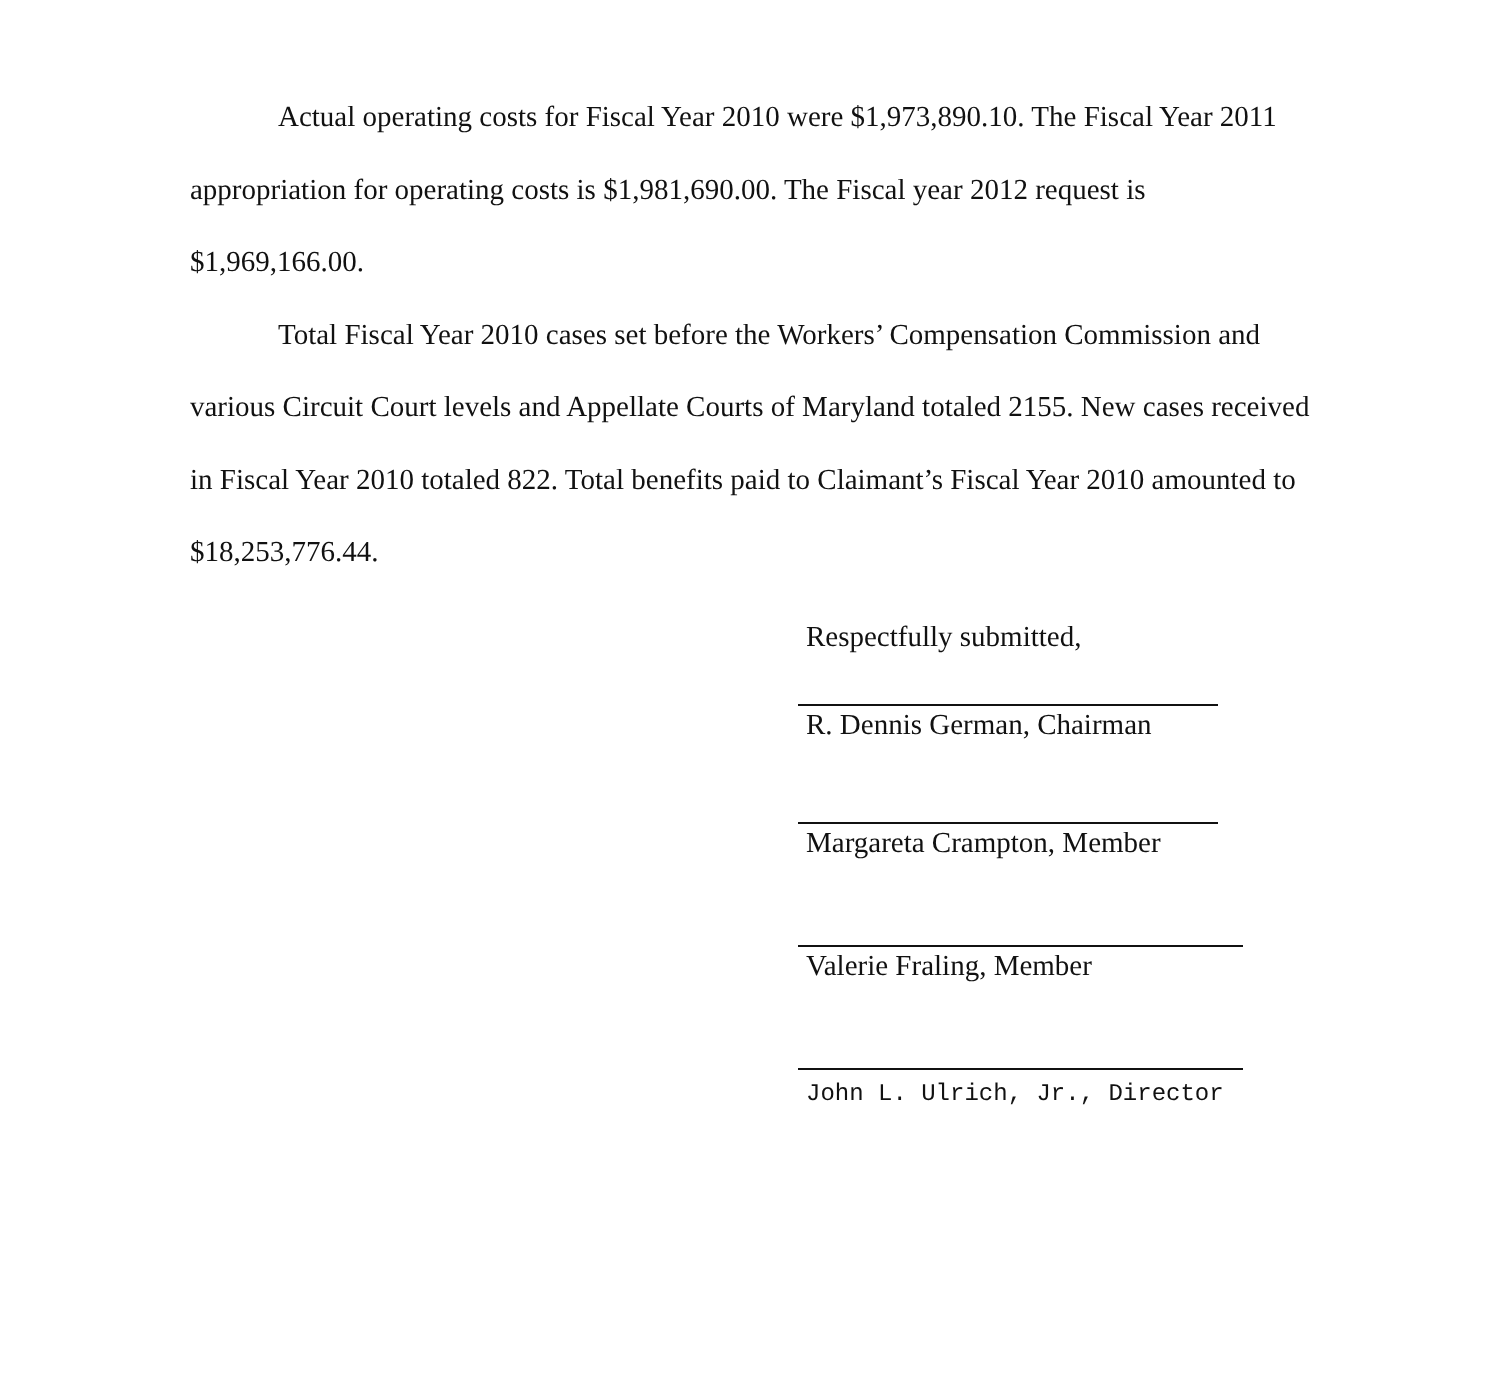Actual operating costs for Fiscal Year 2010 were $1,973,890.10. The Fiscal Year 2011 appropriation for operating costs is $1,981,690.00. The Fiscal year 2012 request is $1,969,166.00.
Total Fiscal Year 2010 cases set before the Workers’ Compensation Commission and various Circuit Court levels and Appellate Courts of Maryland totaled 2155. New cases received in Fiscal Year 2010 totaled 822. Total benefits paid to Claimant’s Fiscal Year 2010 amounted to $18,253,776.44.
Respectfully submitted,
R. Dennis German, Chairman
Margareta Crampton, Member
Valerie Fraling, Member
John L. Ulrich, Jr., Director